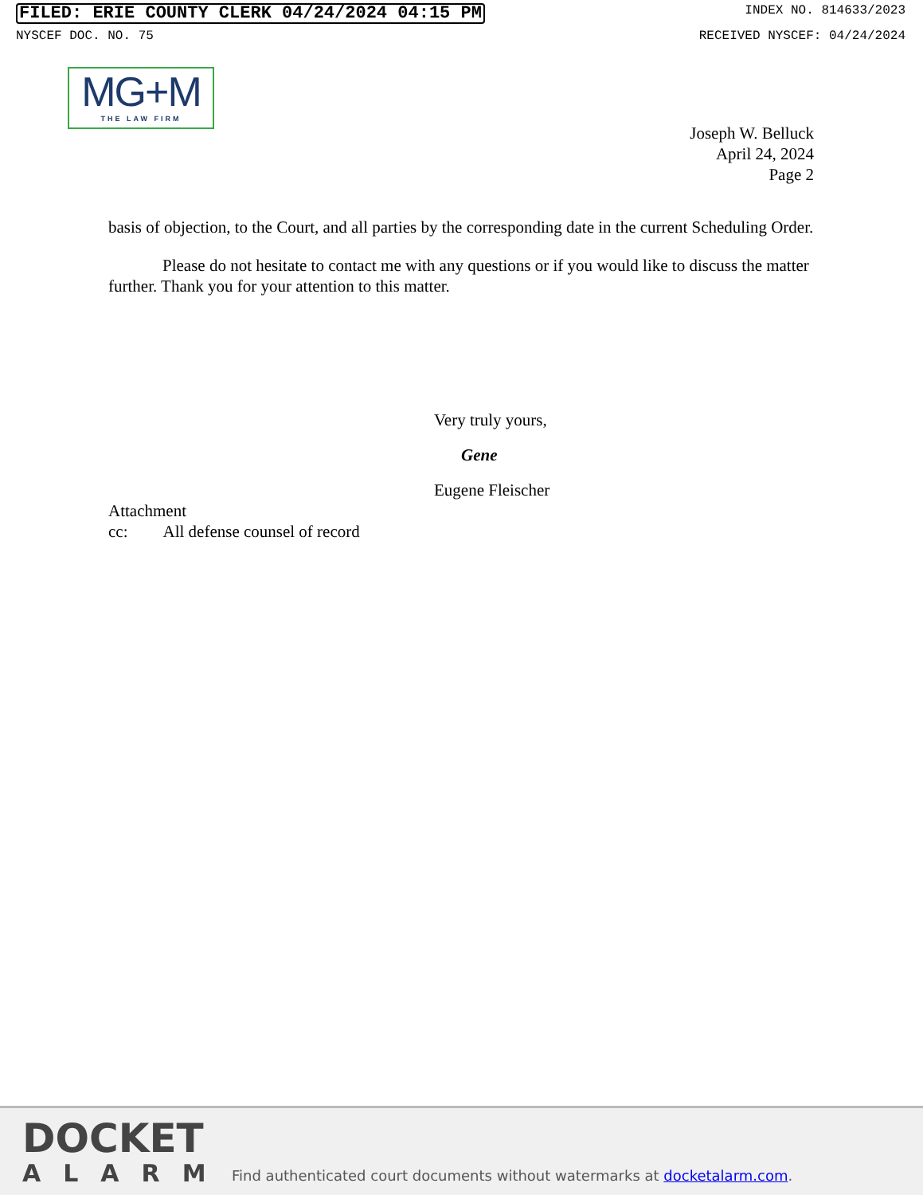FILED: ERIE COUNTY CLERK 04/24/2024 04:15 PM INDEX NO. 814633/2023
NYSCEF DOC. NO. 75 RECEIVED NYSCEF: 04/24/2024
MG+M
THE LAW FIRM
Joseph W. Belluck
April 24, 2024
Page 2
basis of objection, to the Court, and all parties by the corresponding date in the current Scheduling Order.
Please do not hesitate to contact me with any questions or if you would like to discuss the matter further. Thank you for your attention to this matter.
Very truly yours,
Gene
Eugene Fleischer
Attachment
cc: All defense counsel of record
DOCKET
ALARM
Find authenticated court documents without watermarks at docketalarm.com.